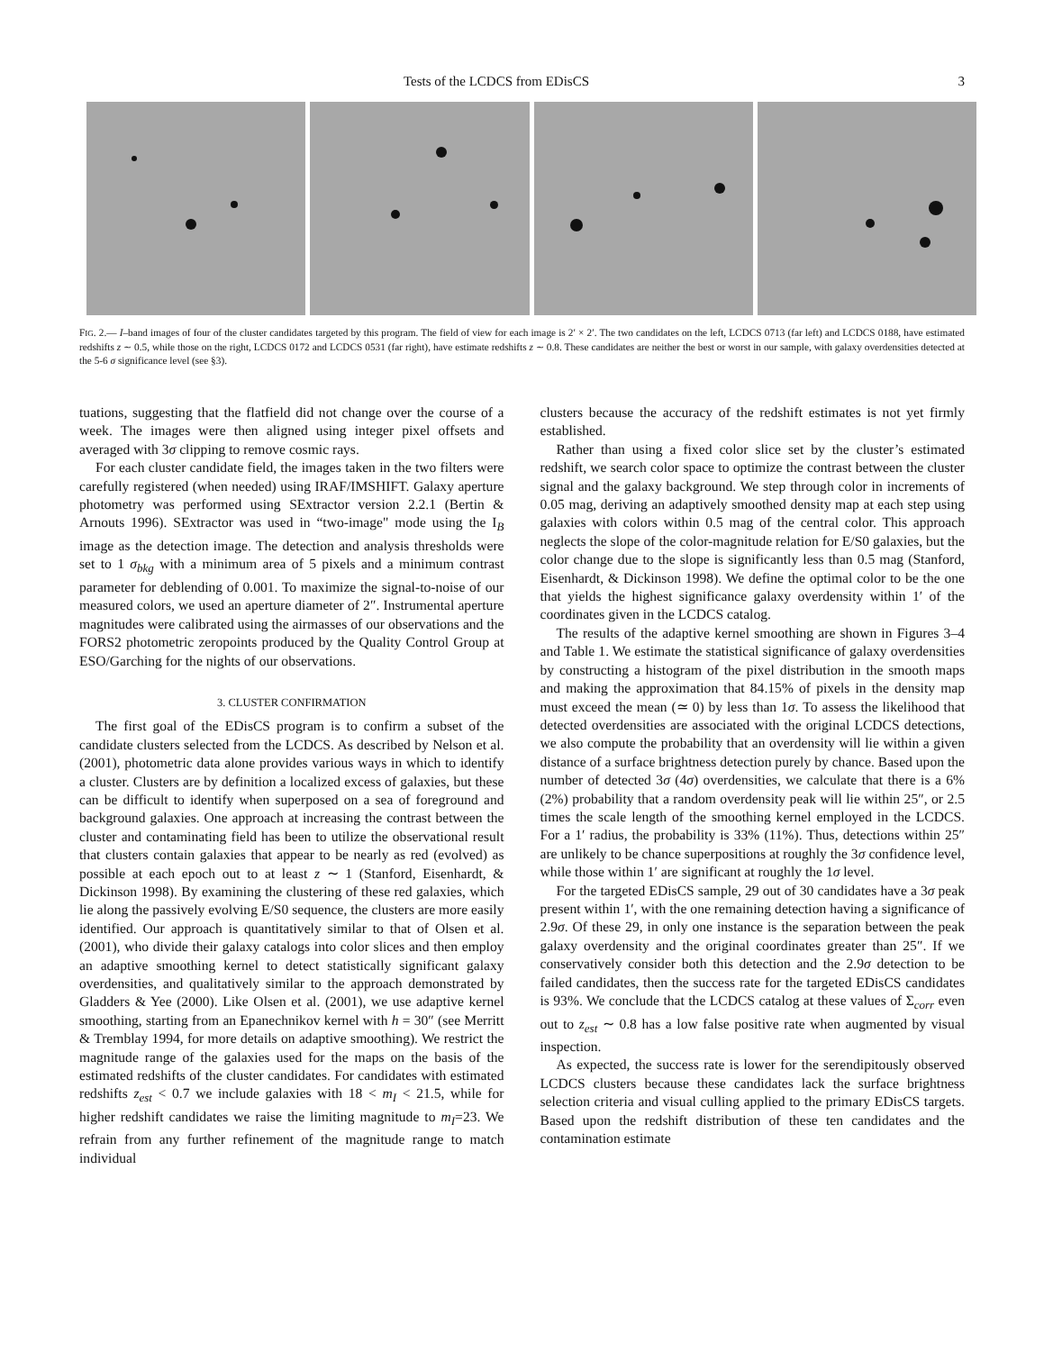Tests of the LCDCS from EDisCS 3
FIG. 2.— I–band images of four of the cluster candidates targeted by this program. The field of view for each image is 2′ × 2′. The two candidates on the left, LCDCS 0713 (far left) and LCDCS 0188, have estimated redshifts z ∼ 0.5, while those on the right, LCDCS 0172 and LCDCS 0531 (far right), have estimate redshifts z ∼ 0.8. These candidates are neither the best or worst in our sample, with galaxy overdensities detected at the 5-6 σ significance level (see §3).
tuations, suggesting that the flatfield did not change over the course of a week. The images were then aligned using integer pixel offsets and averaged with 3σ clipping to remove cosmic rays.
For each cluster candidate field, the images taken in the two filters were carefully registered (when needed) using IRAF/IMSHIFT. Galaxy aperture photometry was performed using SExtractor version 2.2.1 (Bertin & Arnouts 1996). SExtractor was used in “two-image" mode using the I<sub>B</sub> image as the detection image. The detection and analysis thresholds were set to 1 σ<sub>bkg</sub> with a minimum area of 5 pixels and a minimum contrast parameter for deblending of 0.001. To maximize the signal-to-noise of our measured colors, we used an aperture diameter of 2″. Instrumental aperture magnitudes were calibrated using the airmasses of our observations and the FORS2 photometric zeropoints produced by the Quality Control Group at ESO/Garching for the nights of our observations.
3. CLUSTER CONFIRMATION
The first goal of the EDisCS program is to confirm a subset of the candidate clusters selected from the LCDCS. As described by Nelson et al. (2001), photometric data alone provides various ways in which to identify a cluster. Clusters are by definition a localized excess of galaxies, but these can be difficult to identify when superposed on a sea of foreground and background galaxies. One approach at increasing the contrast between the cluster and contaminating field has been to utilize the observational result that clusters contain galaxies that appear to be nearly as red (evolved) as possible at each epoch out to at least z ∼ 1 (Stanford, Eisenhardt, & Dickinson 1998). By examining the clustering of these red galaxies, which lie along the passively evolving E/S0 sequence, the clusters are more easily identified. Our approach is quantitatively similar to that of Olsen et al. (2001), who divide their galaxy catalogs into color slices and then employ an adaptive smoothing kernel to detect statistically significant galaxy overdensities, and qualitatively similar to the approach demonstrated by Gladders & Yee (2000). Like Olsen et al. (2001), we use adaptive kernel smoothing, starting from an Epanechnikov kernel with h = 30″ (see Merritt & Tremblay 1994, for more details on adaptive smoothing). We restrict the magnitude range of the galaxies used for the maps on the basis of the estimated redshifts of the cluster candidates. For candidates with estimated redshifts z<sub>est</sub> < 0.7 we include galaxies with 18 < m<sub>I</sub> < 21.5, while for higher redshift candidates we raise the limiting magnitude to m<sub>I</sub>=23. We refrain from any further refinement of the magnitude range to match individual
clusters because the accuracy of the redshift estimates is not yet firmly established.
Rather than using a fixed color slice set by the cluster’s estimated redshift, we search color space to optimize the contrast between the cluster signal and the galaxy background. We step through color in increments of 0.05 mag, deriving an adaptively smoothed density map at each step using galaxies with colors within 0.5 mag of the central color. This approach neglects the slope of the color-magnitude relation for E/S0 galaxies, but the color change due to the slope is significantly less than 0.5 mag (Stanford, Eisenhardt, & Dickinson 1998). We define the optimal color to be the one that yields the highest significance galaxy overdensity within 1′ of the coordinates given in the LCDCS catalog.
The results of the adaptive kernel smoothing are shown in Figures 3–4 and Table 1. We estimate the statistical significance of galaxy overdensities by constructing a histogram of the pixel distribution in the smooth maps and making the approximation that 84.15% of pixels in the density map must exceed the mean (≃ 0) by less than 1σ. To assess the likelihood that detected overdensities are associated with the original LCDCS detections, we also compute the probability that an overdensity will lie within a given distance of a surface brightness detection purely by chance. Based upon the number of detected 3σ (4σ) overdensities, we calculate that there is a 6% (2%) probability that a random overdensity peak will lie within 25″, or 2.5 times the scale length of the smoothing kernel employed in the LCDCS. For a 1′ radius, the probability is 33% (11%). Thus, detections within 25″ are unlikely to be chance superpositions at roughly the 3σ confidence level, while those within 1′ are significant at roughly the 1σ level.
For the targeted EDisCS sample, 29 out of 30 candidates have a 3σ peak present within 1′, with the one remaining detection having a significance of 2.9σ. Of these 29, in only one instance is the separation between the peak galaxy overdensity and the original coordinates greater than 25″. If we conservatively consider both this detection and the 2.9σ detection to be failed candidates, then the success rate for the targeted EDisCS candidates is 93%. We conclude that the LCDCS catalog at these values of Σ<sub>corr</sub> even out to z<sub>est</sub> ∼ 0.8 has a low false positive rate when augmented by visual inspection.
As expected, the success rate is lower for the serendipitously observed LCDCS clusters because these candidates lack the surface brightness selection criteria and visual culling applied to the primary EDisCS targets. Based upon the redshift distribution of these ten candidates and the contamination estimate